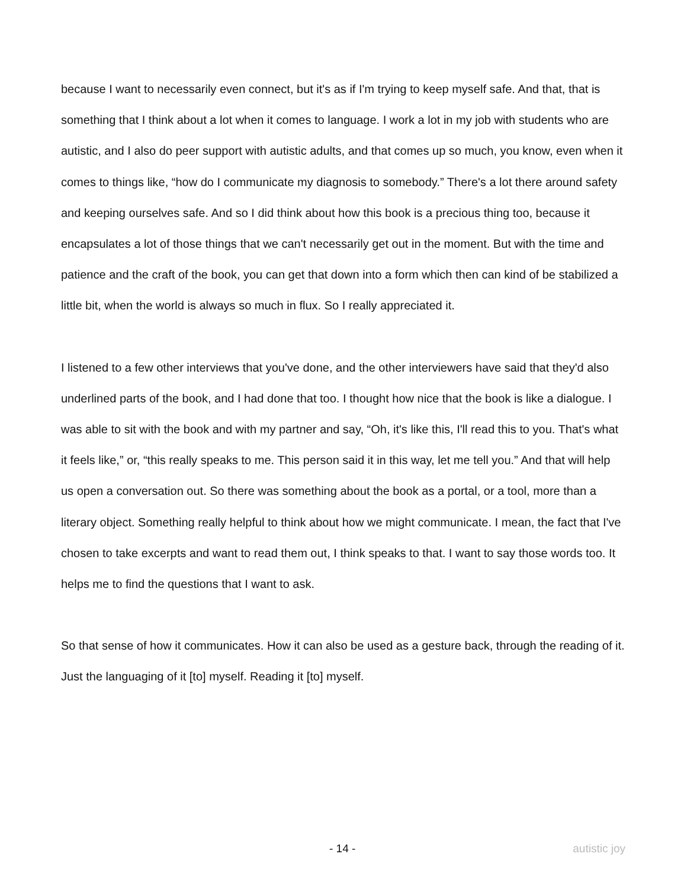because I want to necessarily even connect, but it's as if I'm trying to keep myself safe. And that, that is something that I think about a lot when it comes to language. I work a lot in my job with students who are autistic, and I also do peer support with autistic adults, and that comes up so much, you know, even when it comes to things like, “how do I communicate my diagnosis to somebody.” There's a lot there around safety and keeping ourselves safe. And so I did think about how this book is a precious thing too, because it encapsulates a lot of those things that we can't necessarily get out in the moment. But with the time and patience and the craft of the book, you can get that down into a form which then can kind of be stabilized a little bit, when the world is always so much in flux. So I really appreciated it.
I listened to a few other interviews that you've done, and the other interviewers have said that they'd also underlined parts of the book, and I had done that too. I thought how nice that the book is like a dialogue. I was able to sit with the book and with my partner and say, “Oh, it's like this, I'll read this to you. That's what it feels like,” or, “this really speaks to me. This person said it in this way, let me tell you.” And that will help us open a conversation out. So there was something about the book as a portal, or a tool, more than a literary object. Something really helpful to think about how we might communicate. I mean, the fact that I've chosen to take excerpts and want to read them out, I think speaks to that. I want to say those words too. It helps me to find the questions that I want to ask.
So that sense of how it communicates. How it can also be used as a gesture back, through the reading of it. Just the languaging of it [to] myself. Reading it [to] myself.
- 14 - autistic joy